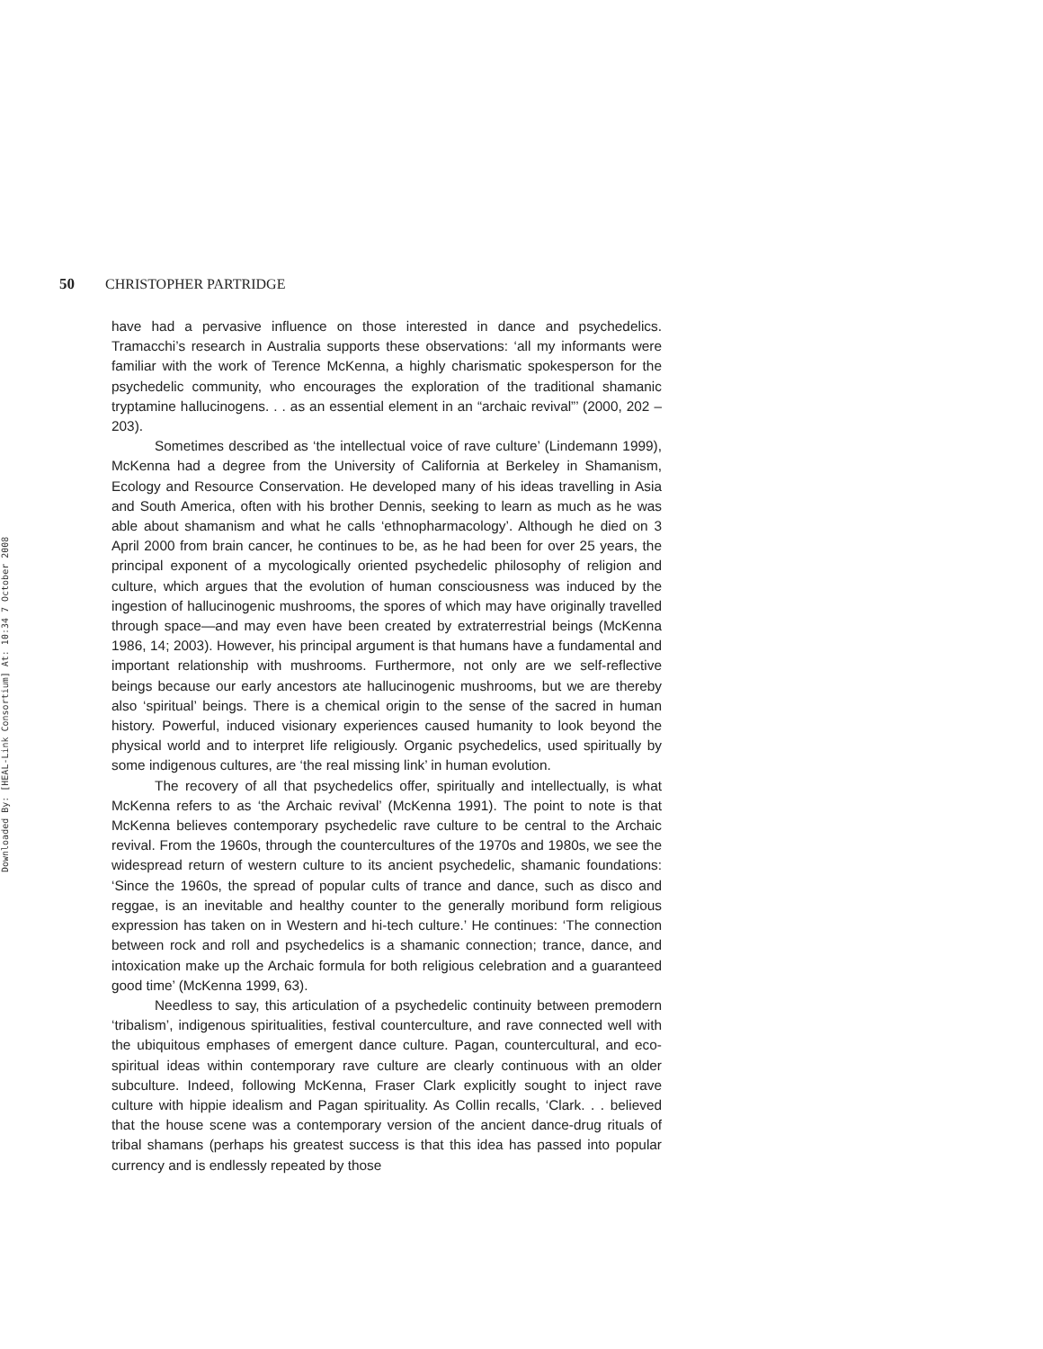Downloaded By: [HEAL-Link Consortium] At: 10:34 7 October 2008
50 CHRISTOPHER PARTRIDGE
have had a pervasive influence on those interested in dance and psychedelics. Tramacchi’s research in Australia supports these observations: ‘all my informants were familiar with the work of Terence McKenna, a highly charismatic spokesperson for the psychedelic community, who encourages the exploration of the traditional shamanic tryptamine hallucinogens. . . as an essential element in an “archaic revival”’ (2000, 202 – 203).
Sometimes described as ‘the intellectual voice of rave culture’ (Lindemann 1999), McKenna had a degree from the University of California at Berkeley in Shamanism, Ecology and Resource Conservation. He developed many of his ideas travelling in Asia and South America, often with his brother Dennis, seeking to learn as much as he was able about shamanism and what he calls ‘ethnopharmacology’. Although he died on 3 April 2000 from brain cancer, he continues to be, as he had been for over 25 years, the principal exponent of a mycologically oriented psychedelic philosophy of religion and culture, which argues that the evolution of human consciousness was induced by the ingestion of hallucinogenic mushrooms, the spores of which may have originally travelled through space—and may even have been created by extraterrestrial beings (McKenna 1986, 14; 2003). However, his principal argument is that humans have a fundamental and important relationship with mushrooms. Furthermore, not only are we self-reflective beings because our early ancestors ate hallucinogenic mushrooms, but we are thereby also ‘spiritual’ beings. There is a chemical origin to the sense of the sacred in human history. Powerful, induced visionary experiences caused humanity to look beyond the physical world and to interpret life religiously. Organic psychedelics, used spiritually by some indigenous cultures, are ‘the real missing link’ in human evolution.
The recovery of all that psychedelics offer, spiritually and intellectually, is what McKenna refers to as ‘the Archaic revival’ (McKenna 1991). The point to note is that McKenna believes contemporary psychedelic rave culture to be central to the Archaic revival. From the 1960s, through the countercultures of the 1970s and 1980s, we see the widespread return of western culture to its ancient psychedelic, shamanic foundations: ‘Since the 1960s, the spread of popular cults of trance and dance, such as disco and reggae, is an inevitable and healthy counter to the generally moribund form religious expression has taken on in Western and hi-tech culture.’ He continues: ‘The connection between rock and roll and psychedelics is a shamanic connection; trance, dance, and intoxication make up the Archaic formula for both religious celebration and a guaranteed good time’ (McKenna 1999, 63).
Needless to say, this articulation of a psychedelic continuity between premodern ‘tribalism’, indigenous spiritualities, festival counterculture, and rave connected well with the ubiquitous emphases of emergent dance culture. Pagan, countercultural, and eco-spiritual ideas within contemporary rave culture are clearly continuous with an older subculture. Indeed, following McKenna, Fraser Clark explicitly sought to inject rave culture with hippie idealism and Pagan spirituality. As Collin recalls, ‘Clark. . . believed that the house scene was a contemporary version of the ancient dance-drug rituals of tribal shamans (perhaps his greatest success is that this idea has passed into popular currency and is endlessly repeated by those